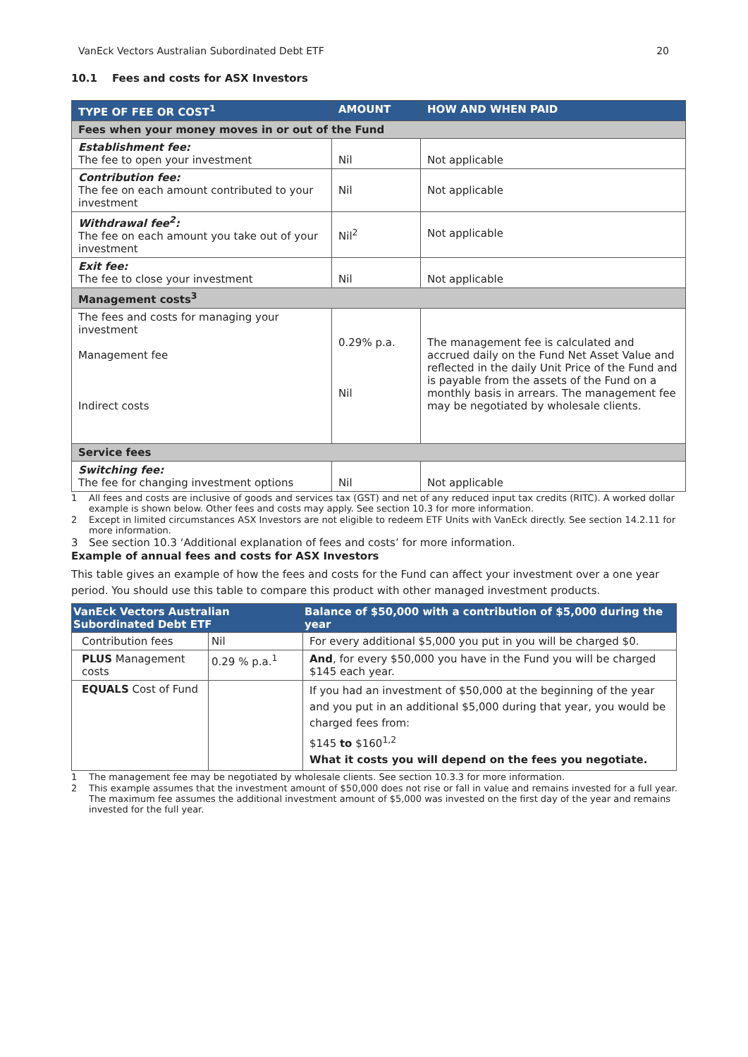VanEck Vectors Australian Subordinated Debt ETF 20
10.1 Fees and costs for ASX Investors
| TYPE OF FEE OR COST<sup>1</sup> | AMOUNT | HOW AND WHEN PAID |
| --- | --- | --- |
| Fees when your money moves in or out of the Fund | | |
| Establishment fee: The fee to open your investment | Nil | Not applicable |
| Contribution fee: The fee on each amount contributed to your investment | Nil | Not applicable |
| Withdrawal fee<sup>2</sup>: The fee on each amount you take out of your investment | Nil<sup>2</sup> | Not applicable |
| Exit fee: The fee to close your investment | Nil | Not applicable |
| Management costs<sup>3</sup> | | |
| The fees and costs for managing your investment Management fee Indirect costs | 0.29% p.a. Nil | The management fee is calculated and accrued daily on the Fund Net Asset Value and reflected in the daily Unit Price of the Fund and is payable from the assets of the Fund on a monthly basis in arrears. The management fee may be negotiated by wholesale clients. |
| Service fees | | |
| Switching fee: The fee for changing investment options | Nil | Not applicable |
1 All fees and costs are inclusive of goods and services tax (GST) and net of any reduced input tax credits (RITC). A worked dollar example is shown below. Other fees and costs may apply. See section 10.3 for more information.
2 Except in limited circumstances ASX Investors are not eligible to redeem ETF Units with VanEck directly. See section 14.2.11 for more information.
3 See section 10.3 ‘Additional explanation of fees and costs’ for more information.
Example of annual fees and costs for ASX Investors
This table gives an example of how the fees and costs for the Fund can affect your investment over a one year period. You should use this table to compare this product with other managed investment products.
| VanEck Vectors Australian Subordinated Debt ETF | | Balance of $50,000 with a contribution of $5,000 during the year |
| --- | --- | --- |
| Contribution fees | Nil | For every additional $5,000 you put in you will be charged $0. |
| PLUS Management costs | 0.29 % p.a.<sup>1</sup> | And , for every $50,000 you have in the Fund you will be charged $145 each year. |
| EQUALS Cost of Fund | | If you had an investment of $50,000 at the beginning of the year and you put in an additional $5,000 during that year, you would be charged fees from: $145 to $160<sup>1,2</sup> What it costs you will depend on the fees you negotiate. |
1 The management fee may be negotiated by wholesale clients. See section 10.3.3 for more information.
2 This example assumes that the investment amount of $50,000 does not rise or fall in value and remains invested for a full year. The maximum fee assumes the additional investment amount of $5,000 was invested on the first day of the year and remains invested for the full year.